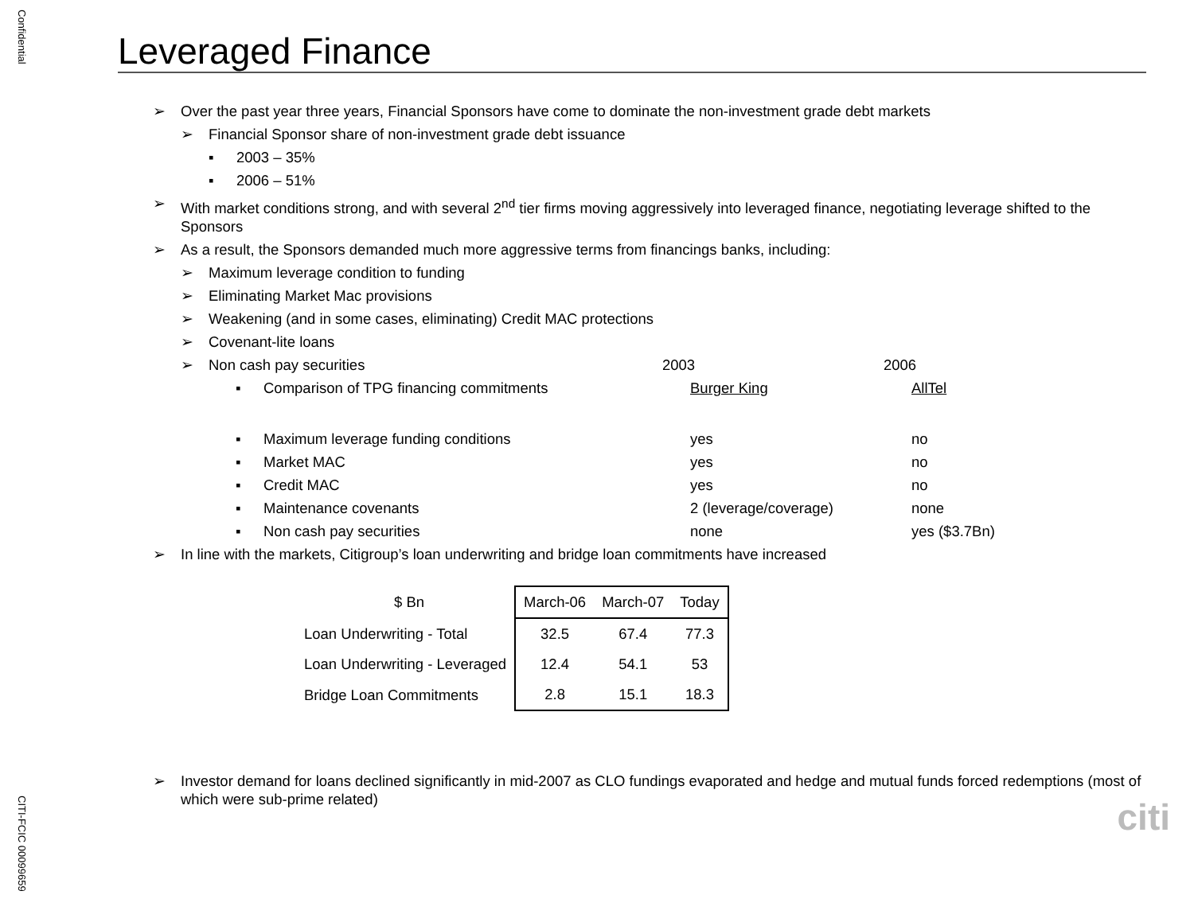Confidential
Leveraged Finance
➢ Over the past year three years, Financial Sponsors have come to dominate the non-investment grade debt markets
➢ Financial Sponsor share of non-investment grade debt issuance
▪ 2003 – 35%
▪ 2006 – 51%
➢ With market conditions strong, and with several 2<sup>nd</sup> tier firms moving aggressively into leveraged finance, negotiating leverage shifted to the Sponsors
➢ As a result, the Sponsors demanded much more aggressive terms from financings banks, including:
➢ Maximum leverage condition to funding
➢ Eliminating Market Mac provisions
➢ Weakening (and in some cases, eliminating) Credit MAC protections
➢ Covenant-lite loans
➢ Non cash pay securities 2003 2006
▪ Comparison of TPG financing commitments Burger King AllTel
▪ Maximum leverage funding conditions yes no
▪ Market MAC yes no
▪ Credit MAC yes no
▪ Maintenance covenants 2 (leverage/coverage) none
▪ Non cash pay securities none yes ($3.7Bn)
➢ In line with the markets, Citigroup’s loan underwriting and bridge loan commitments have increased
| $ Bn | March-06 | March-07 | Today |
| --- | --- | --- | --- |
| Loan Underwriting - Total | 32.5 | 67.4 | 77.3 |
| Loan Underwriting - Leveraged | 12.4 | 54.1 | 53 |
| Bridge Loan Commitments | 2.8 | 15.1 | 18.3 |
➢ Investor demand for loans declined significantly in mid-2007 as CLO fundings evaporated and hedge and mutual funds forced redemptions (most of which were sub-prime related)
CITI-FCIC 00099659
citi